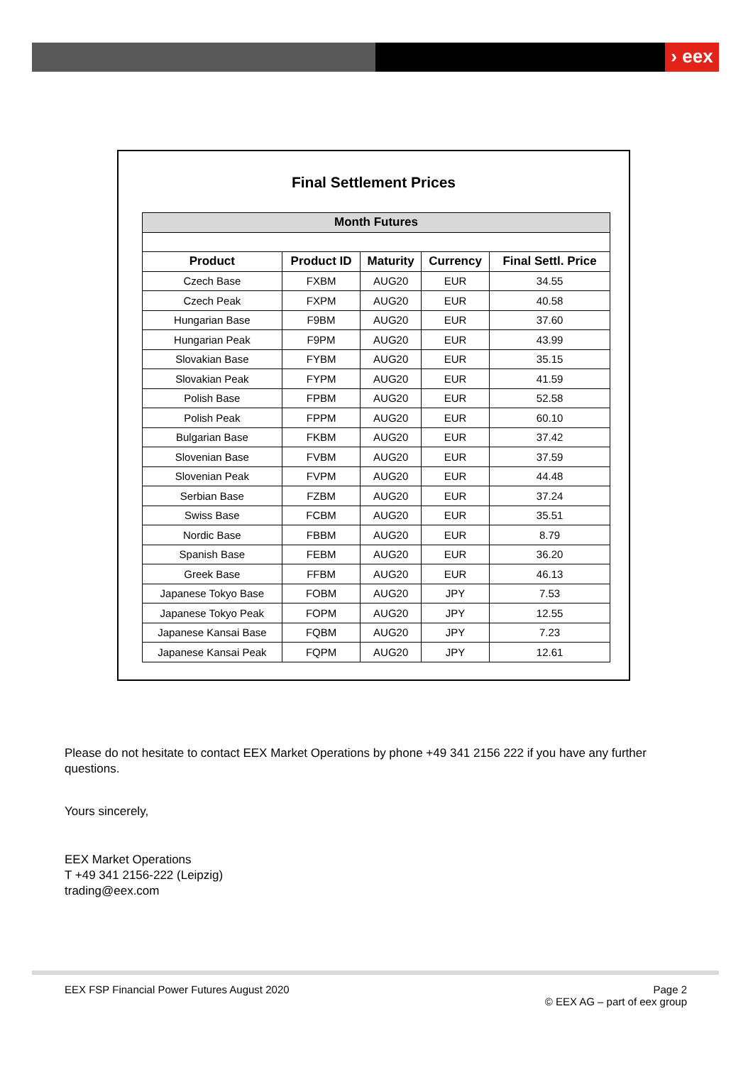› eex
Final Settlement Prices
| Month Futures | | | | |
| --- | --- | --- | --- | --- |
| Product | Product ID | Maturity | Currency | Final Settl. Price |
| Czech Base | FXBM | AUG20 | EUR | 34.55 |
| Czech Peak | FXPM | AUG20 | EUR | 40.58 |
| Hungarian Base | F9BM | AUG20 | EUR | 37.60 |
| Hungarian Peak | F9PM | AUG20 | EUR | 43.99 |
| Slovakian Base | FYBM | AUG20 | EUR | 35.15 |
| Slovakian Peak | FYPM | AUG20 | EUR | 41.59 |
| Polish Base | FPBM | AUG20 | EUR | 52.58 |
| Polish Peak | FPPM | AUG20 | EUR | 60.10 |
| Bulgarian Base | FKBM | AUG20 | EUR | 37.42 |
| Slovenian Base | FVBM | AUG20 | EUR | 37.59 |
| Slovenian Peak | FVPM | AUG20 | EUR | 44.48 |
| Serbian Base | FZBM | AUG20 | EUR | 37.24 |
| Swiss Base | FCBM | AUG20 | EUR | 35.51 |
| Nordic Base | FBBM | AUG20 | EUR | 8.79 |
| Spanish Base | FEBM | AUG20 | EUR | 36.20 |
| Greek Base | FFBM | AUG20 | EUR | 46.13 |
| Japanese Tokyo Base | FOBM | AUG20 | JPY | 7.53 |
| Japanese Tokyo Peak | FOPM | AUG20 | JPY | 12.55 |
| Japanese Kansai Base | FQBM | AUG20 | JPY | 7.23 |
| Japanese Kansai Peak | FQPM | AUG20 | JPY | 12.61 |
Please do not hesitate to contact EEX Market Operations by phone +49 341 2156 222 if you have any further questions.
Yours sincerely,
EEX Market Operations
T +49 341 2156-222 (Leipzig)
trading@eex.com
EEX FSP Financial Power Futures August 2020
Page 2
© EEX AG – part of eex group